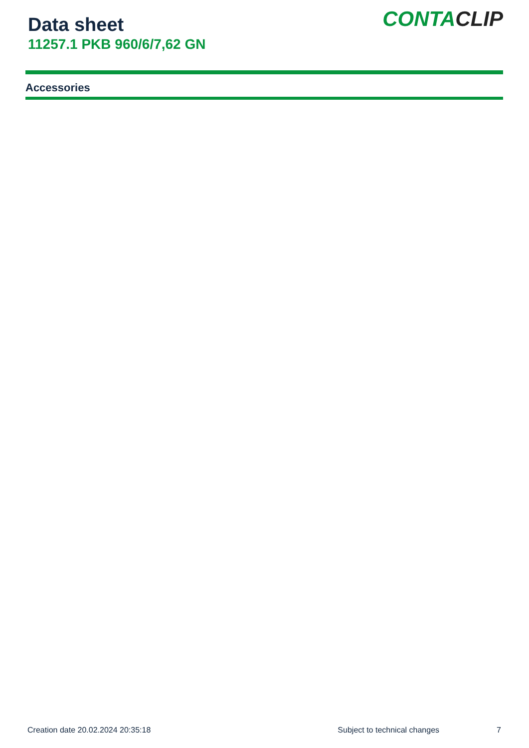Data sheet
11257.1 PKB 960/6/7,62 GN
CONTACLIP
Accessories
Creation date 20.02.2024 20:35:18 Subject to technical changes 7